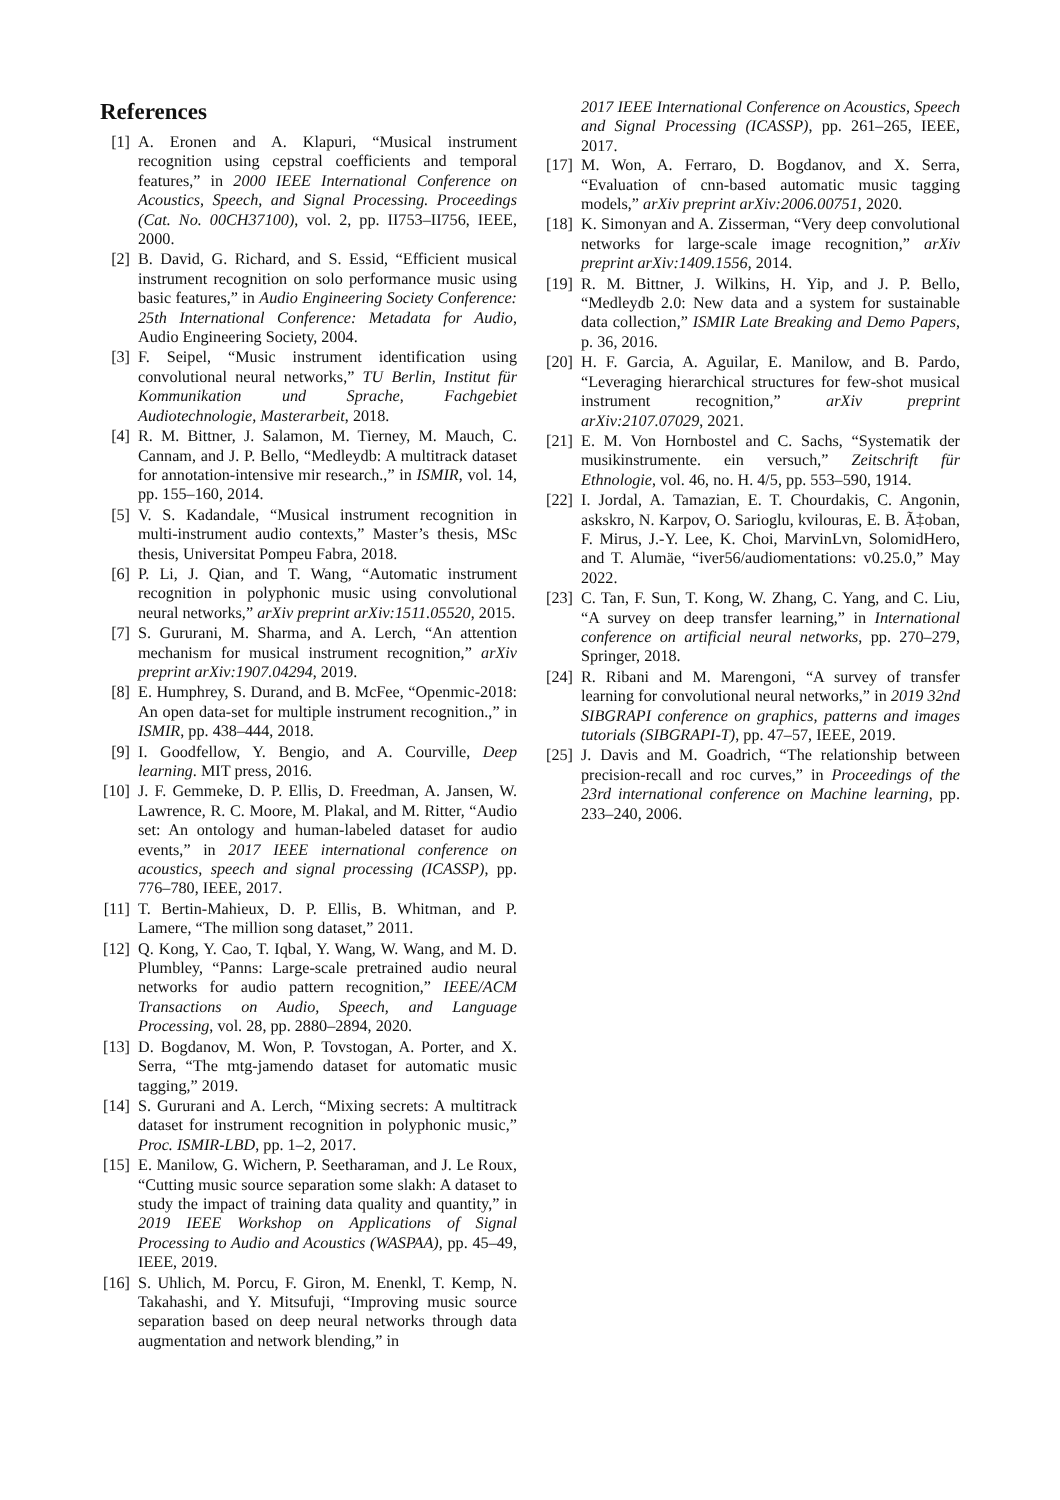References
[1] A. Eronen and A. Klapuri, “Musical instrument recognition using cepstral coefficients and temporal features,” in 2000 IEEE International Conference on Acoustics, Speech, and Signal Processing. Proceedings (Cat. No. 00CH37100), vol. 2, pp. II753–II756, IEEE, 2000.
[2] B. David, G. Richard, and S. Essid, “Efficient musical instrument recognition on solo performance music using basic features,” in Audio Engineering Society Conference: 25th International Conference: Metadata for Audio, Audio Engineering Society, 2004.
[3] F. Seipel, “Music instrument identification using convolutional neural networks,” TU Berlin, Institut für Kommunikation und Sprache, Fachgebiet Audiotechnologie, Masterarbeit, 2018.
[4] R. M. Bittner, J. Salamon, M. Tierney, M. Mauch, C. Cannam, and J. P. Bello, “Medleydb: A multitrack dataset for annotation-intensive mir research.,” in ISMIR, vol. 14, pp. 155–160, 2014.
[5] V. S. Kadandale, “Musical instrument recognition in multi-instrument audio contexts,” Master’s thesis, MSc thesis, Universitat Pompeu Fabra, 2018.
[6] P. Li, J. Qian, and T. Wang, “Automatic instrument recognition in polyphonic music using convolutional neural networks,” arXiv preprint arXiv:1511.05520, 2015.
[7] S. Gururani, M. Sharma, and A. Lerch, “An attention mechanism for musical instrument recognition,” arXiv preprint arXiv:1907.04294, 2019.
[8] E. Humphrey, S. Durand, and B. McFee, “Openmic-2018: An open data-set for multiple instrument recognition.,” in ISMIR, pp. 438–444, 2018.
[9] I. Goodfellow, Y. Bengio, and A. Courville, Deep learning. MIT press, 2016.
[10]
J. F. Gemmeke, D. P. Ellis, D. Freedman, A. Jansen, W. Lawrence, R. C. Moore, M. Plakal, and M. Ritter, “Audio set: An ontology and human-labeled dataset for audio events,” in 2017 IEEE international conference on acoustics, speech and signal processing (ICASSP), pp. 776–780, IEEE, 2017.
[11]
T. Bertin-Mahieux, D. P. Ellis, B. Whitman, and P. Lamere, “The million song dataset,” 2011.
[12]
Q. Kong, Y. Cao, T. Iqbal, Y. Wang, W. Wang, and M. D. Plumbley, “Panns: Large-scale pretrained audio neural networks for audio pattern recognition,” IEEE/ACM Transactions on Audio, Speech, and Language Processing, vol. 28, pp. 2880–2894, 2020.
[13]
D. Bogdanov, M. Won, P. Tovstogan, A. Porter, and X. Serra, “The mtg-jamendo dataset for automatic music tagging,” 2019.
[14]
S. Gururani and A. Lerch, “Mixing secrets: A multitrack dataset for instrument recognition in polyphonic music,” Proc. ISMIR-LBD, pp. 1–2, 2017.
[15]
E. Manilow, G. Wichern, P. Seetharaman, and J. Le Roux, “Cutting music source separation some slakh: A dataset to study the impact of training data quality and quantity,” in 2019 IEEE Workshop on Applications of Signal Processing to Audio and Acoustics (WASPAA), pp. 45–49, IEEE, 2019.
[16]
S. Uhlich, M. Porcu, F. Giron, M. Enenkl, T. Kemp, N. Takahashi, and Y. Mitsufuji, “Improving music source separation based on deep neural networks through data augmentation and network blending,” in
2017 IEEE International Conference on Acoustics, Speech and Signal Processing (ICASSP), pp. 261–265, IEEE, 2017.
[17]
M. Won, A. Ferraro, D. Bogdanov, and X. Serra, “Evaluation of cnn-based automatic music tagging models,” arXiv preprint arXiv:2006.00751, 2020.
[18]
K. Simonyan and A. Zisserman, “Very deep convolutional networks for large-scale image recognition,” arXiv preprint arXiv:1409.1556, 2014.
[19]
R. M. Bittner, J. Wilkins, H. Yip, and J. P. Bello, “Medleydb 2.0: New data and a system for sustainable data collection,” ISMIR Late Breaking and Demo Papers, p. 36, 2016.
[20]
H. F. Garcia, A. Aguilar, E. Manilow, and B. Pardo, “Leveraging hierarchical structures for few-shot musical instrument recognition,” arXiv preprint arXiv:2107.07029, 2021.
[21]
E. M. Von Hornbostel and C. Sachs, “Systematik der musikinstrumente. ein versuch,” Zeitschrift für Ethnologie, vol. 46, no. H. 4/5, pp. 553–590, 1914.
[22]
I. Jordal, A. Tamazian, E. T. Chourdakis, C. Angonin, askskro, N. Karpov, O. Sarioglu, kvilouras, E. B. Ã‡oban, F. Mirus, J.-Y. Lee, K. Choi, MarvinLvn, SolomidHero, and T. Alumäe, “iver56/audiomentations: v0.25.0,” May 2022.
[23]
C. Tan, F. Sun, T. Kong, W. Zhang, C. Yang, and C. Liu, “A survey on deep transfer learning,” in International conference on artificial neural networks, pp. 270–279, Springer, 2018.
[24]
R. Ribani and M. Marengoni, “A survey of transfer learning for convolutional neural networks,” in 2019 32nd SIBGRAPI conference on graphics, patterns and images tutorials (SIBGRAPI-T), pp. 47–57, IEEE, 2019.
[25]
J. Davis and M. Goadrich, “The relationship between precision-recall and roc curves,” in Proceedings of the 23rd international conference on Machine learning, pp. 233–240, 2006.